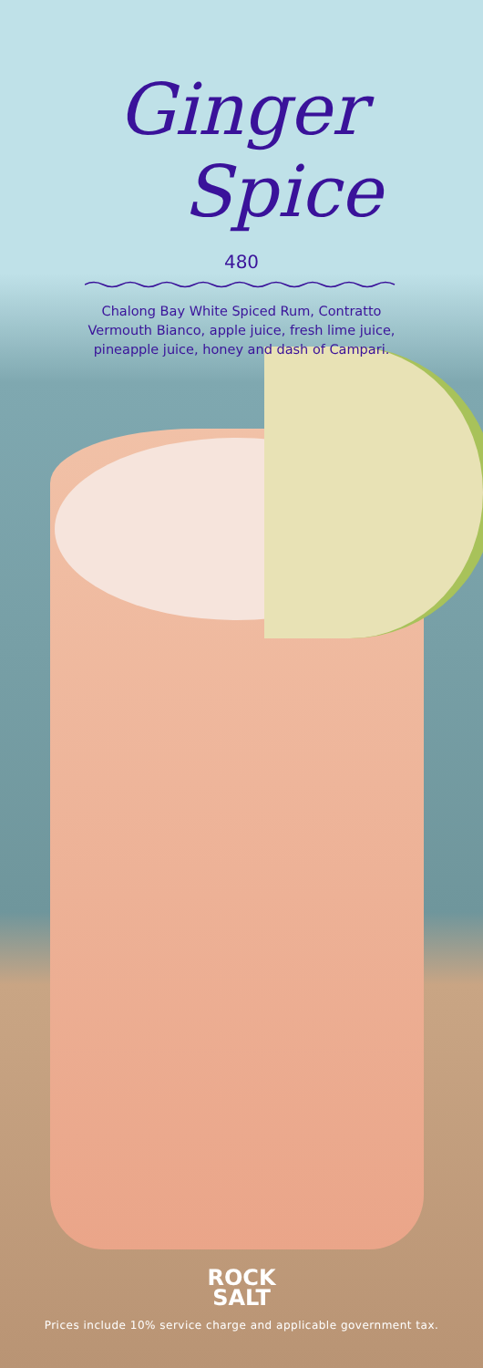Ginger
Spice
480
Chalong Bay White Spiced Rum, Contratto
Vermouth Bianco, apple juice, fresh lime juice,
pineapple juice, honey and dash of Campari.
ROCK
SALT
Prices include 10% service charge and applicable government tax.